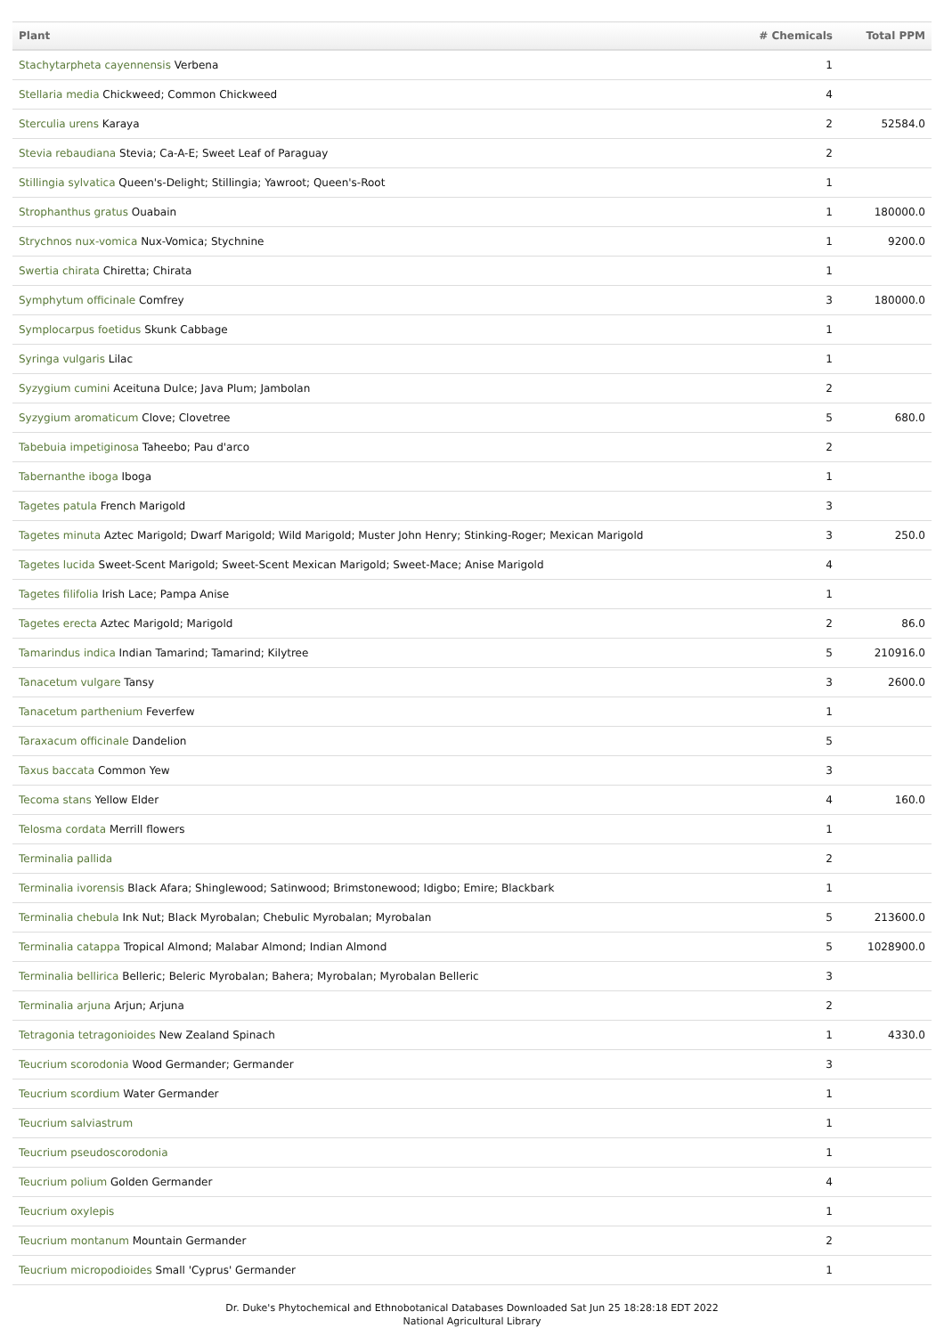| Plant | # Chemicals | Total PPM |
| --- | --- | --- |
| Stachytarpheta cayennensis Verbena | 1 | |
| Stellaria media Chickweed; Common Chickweed | 4 | |
| Sterculia urens Karaya | 2 | 52584.0 |
| Stevia rebaudiana Stevia; Ca-A-E; Sweet Leaf of Paraguay | 2 | |
| Stillingia sylvatica Queen's-Delight; Stillingia; Yawroot; Queen's-Root | 1 | |
| Strophanthus gratus Ouabain | 1 | 180000.0 |
| Strychnos nux-vomica Nux-Vomica; Stychnine | 1 | 9200.0 |
| Swertia chirata Chiretta; Chirata | 1 | |
| Symphytum officinale Comfrey | 3 | 180000.0 |
| Symplocarpus foetidus Skunk Cabbage | 1 | |
| Syringa vulgaris Lilac | 1 | |
| Syzygium cumini Aceituna Dulce; Java Plum; Jambolan | 2 | |
| Syzygium aromaticum Clove; Clovetree | 5 | 680.0 |
| Tabebuia impetiginosa Taheebo; Pau d'arco | 2 | |
| Tabernanthe iboga Iboga | 1 | |
| Tagetes patula French Marigold | 3 | |
| Tagetes minuta Aztec Marigold; Dwarf Marigold; Wild Marigold; Muster John Henry; Stinking-Roger; Mexican Marigold | 3 | 250.0 |
| Tagetes lucida Sweet-Scent Marigold; Sweet-Scent Mexican Marigold; Sweet-Mace; Anise Marigold | 4 | |
| Tagetes filifolia Irish Lace; Pampa Anise | 1 | |
| Tagetes erecta Aztec Marigold; Marigold | 2 | 86.0 |
| Tamarindus indica Indian Tamarind; Tamarind; Kilytree | 5 | 210916.0 |
| Tanacetum vulgare Tansy | 3 | 2600.0 |
| Tanacetum parthenium Feverfew | 1 | |
| Taraxacum officinale Dandelion | 5 | |
| Taxus baccata Common Yew | 3 | |
| Tecoma stans Yellow Elder | 4 | 160.0 |
| Telosma cordata Merrill flowers | 1 | |
| Terminalia pallida | 2 | |
| Terminalia ivorensis Black Afara; Shinglewood; Satinwood; Brimstonewood; Idigbo; Emire; Blackbark | 1 | |
| Terminalia chebula Ink Nut; Black Myrobalan; Chebulic Myrobalan; Myrobalan | 5 | 213600.0 |
| Terminalia catappa Tropical Almond; Malabar Almond; Indian Almond | 5 | 1028900.0 |
| Terminalia bellirica Belleric; Beleric Myrobalan; Bahera; Myrobalan; Myrobalan Belleric | 3 | |
| Terminalia arjuna Arjun; Arjuna | 2 | |
| Tetragonia tetragonioides New Zealand Spinach | 1 | 4330.0 |
| Teucrium scorodonia Wood Germander; Germander | 3 | |
| Teucrium scordium Water Germander | 1 | |
| Teucrium salviastrum | 1 | |
| Teucrium pseudoscorodonia | 1 | |
| Teucrium polium Golden Germander | 4 | |
| Teucrium oxylepis | 1 | |
| Teucrium montanum Mountain Germander | 2 | |
| Teucrium micropodioides Small 'Cyprus' Germander | 1 | |
Dr. Duke's Phytochemical and Ethnobotanical Databases Downloaded Sat Jun 25 18:28:18 EDT 2022
National Agricultural Library